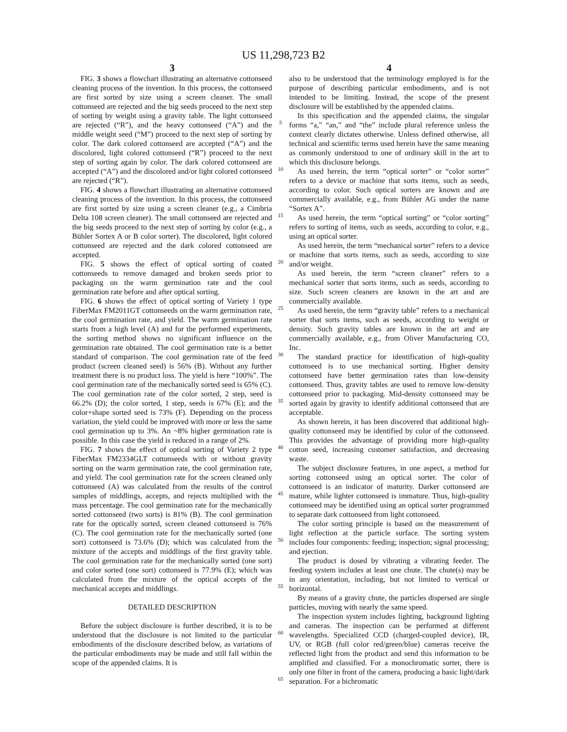US 11,298,723 B2
3
FIG. 3 shows a flowchart illustrating an alternative cottonseed cleaning process of the invention. In this process, the cottonseed are first sorted by size using a screen cleaner. The small cottonseed are rejected and the big seeds proceed to the next step of sorting by weight using a gravity table. The light cottonseed are rejected (“R”), and the heavy cottonseed (“A”) and the middle weight seed (“M”) proceed to the next step of sorting by color. The dark colored cottonseed are accepted (“A”) and the discolored, light colored cottonseed (“R”) proceed to the next step of sorting again by color. The dark colored cottonseed are accepted (“A”) and the discolored and/or light colored cottonseed are rejected (“R”).
FIG. 4 shows a flowchart illustrating an alternative cottonseed cleaning process of the invention. In this process, the cottonseed are first sorted by size using a screen cleaner (e.g., a Cimbria Delta 108 screen cleaner). The small cottonseed are rejected and the big seeds proceed to the next step of sorting by color (e.g., a Bühler Sortex A or B color sorter). The discolored, light colored cottonseed are rejected and the dark colored cottonseed are accepted.
FIG. 5 shows the effect of optical sorting of coated cottonseeds to remove damaged and broken seeds prior to packaging on the warm germination rate and the cool germination rate before and after optical sorting.
FIG. 6 shows the effect of optical sorting of Variety 1 type FiberMax FM2011GT cottonseeds on the warm germination rate, the cool germination rate, and yield. The warm germination rate starts from a high level (A) and for the performed experiments, the sorting method shows no significant influence on the germination rate obtained. The cool germination rate is a better standard of comparison. The cool germination rate of the feed product (screen cleaned seed) is 56% (B). Without any further treatment there is no product loss. The yield is here “100%”. The cool germination rate of the mechanically sorted seed is 65% (C). The cool germination rate of the color sorted, 2 step, seed is 66.2% (D); the color sorted, 1 step, seeds is 67% (E); and the color+shape sorted seed is 73% (F). Depending on the process variation, the yield could be improved with more or less the same cool germination up to 3%. An ~8% higher germination rate is possible. In this case the yield is reduced in a range of 2%.
FIG. 7 shows the effect of optical sorting of Variety 2 type FiberMax FM2334GLT cottonseeds with or without gravity sorting on the warm germination rate, the cool germination rate, and yield. The cool germination rate for the screen cleaned only cottonseed (A) was calculated from the results of the control samples of middlings, accepts, and rejects multiplied with the mass percentage. The cool germination rate for the mechanically sorted cottonseed (two sorts) is 81% (B). The cool germination rate for the optically sorted, screen cleaned cottonseed is 76% (C). The cool germination rate for the mechanically sorted (one sort) cottonseed is 73.6% (D); which was calculated from the mixture of the accepts and middlings of the first gravity table. The cool germination rate for the mechanically sorted (one sort) and color sorted (one sort) cottonseed is 77.9% (E); which was calculated from the mixture of the optical accepts of the mechanical accepts and middlings.
DETAILED DESCRIPTION
Before the subject disclosure is further described, it is to be understood that the disclosure is not limited to the particular embodiments of the disclosure described below, as variations of the particular embodiments may be made and still fall within the scope of the appended claims. It is
5
10
15
20
25
30
35
40
45
50
55
60
65
4
also to be understood that the terminology employed is for the purpose of describing particular embodiments, and is not intended to be limiting. Instead, the scope of the present disclosure will be established by the appended claims.
In this specification and the appended claims, the singular forms “a,” “an,” and “the” include plural reference unless the context clearly dictates otherwise. Unless defined otherwise, all technical and scientific terms used herein have the same meaning as commonly understood to one of ordinary skill in the art to which this disclosure belongs.
As used herein, the term “optical sorter” or “color sorter” refers to a device or machine that sorts items, such as seeds, according to color. Such optical sorters are known and are commercially available, e.g., from Bühler AG under the name “Sortex A”.
As used herein, the term “optical sorting” or “color sorting” refers to sorting of items, such as seeds, according to color, e.g., using an optical sorter.
As used herein, the term “mechanical sorter” refers to a device or machine that sorts items, such as seeds, according to size and/or weight.
As used herein, the term “screen cleaner” refers to a mechanical sorter that sorts items, such as seeds, according to size. Such screen cleaners are known in the art and are commercially available.
As used herein, the term “gravity table” refers to a mechanical sorter that sorts items, such as seeds, according to weight or density. Such gravity tables are known in the art and are commercially available, e.g., from Oliver Manufacturing CO, Inc.
The standard practice for identification of high-quality cottonseed is to use mechanical sorting. Higher density cottonseed have better germination rates than low-density cottonseed. Thus, gravity tables are used to remove low-density cottonseed prior to packaging. Mid-density cottonseed may be sorted again by gravity to identify additional cottonseed that are acceptable.
As shown herein, it has been discovered that additional high-quality cottonseed may be identified by color of the cottonseed. This provides the advantage of providing more high-quality cotton seed, increasing customer satisfaction, and decreasing waste.
The subject disclosure features, in one aspect, a method for sorting cottonseed using an optical sorter. The color of cottonseed is an indicator of maturity. Darker cottonseed are mature, while lighter cottonseed is immature. Thus, high-quality cottonseed may be identified using an optical sorter programmed to separate dark cottonseed from light cottonseed.
The color sorting principle is based on the measurement of light reflection at the particle surface. The sorting system includes four components: feeding; inspection; signal processing; and ejection.
The product is dosed by vibrating a vibrating feeder. The feeding system includes at least one chute. The chute(s) may be in any orientation, including, but not limited to vertical or horizontal.
By means of a gravity chute, the particles dispersed are single particles, moving with nearly the same speed.
The inspection system includes lighting, background lighting and cameras. The inspection can be performed at different wavelengths. Specialized CCD (charged-coupled device), IR, UV, or RGB (full color red/green/blue) cameras receive the reflected light from the product and send this information to be amplified and classified. For a monochromatic sorter, there is only one filter in front of the camera, producing a basic light/dark separation. For a bichromatic